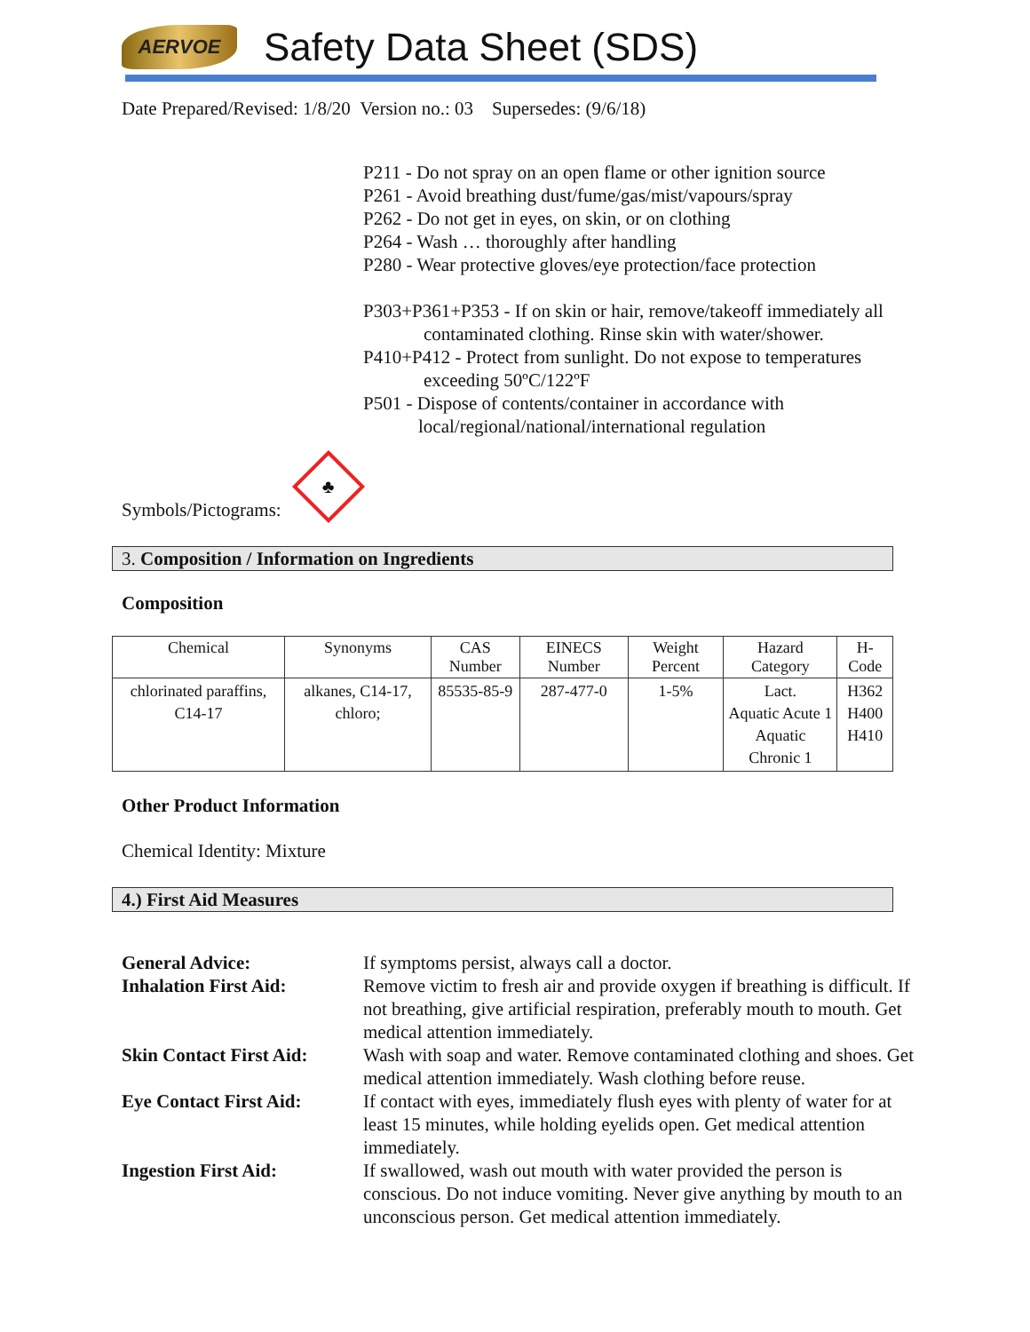AERVOE
Safety Data Sheet (SDS)
Date Prepared/Revised: 1/8/20 Version no.: 03 Supersedes: (9/6/18)
P211 - Do not spray on an open flame or other ignition source
P261 - Avoid breathing dust/fume/gas/mist/vapours/spray
P262 - Do not get in eyes, on skin, or on clothing
P264 - Wash … thoroughly after handling
P280 - Wear protective gloves/eye protection/face protection
P303+P361+P353 - If on skin or hair, remove/takeoff immediately all
contaminated clothing. Rinse skin with water/shower.
P410+P412 - Protect from sunlight. Do not expose to temperatures
exceeding 50ºC/122ºF
P501 - Dispose of contents/container in accordance with
local/regional/national/international regulation
Symbols/Pictograms:
♣
3. Composition / Information on Ingredients
Composition
| Chemical | Synonyms | CAS Number | EINECS Number | Weight Percent | Hazard Category | H-Code |
| --- | --- | --- | --- | --- | --- | --- |
| chlorinated paraffins, C14-17 | alkanes, C14-17, chloro; | 85535-85-9 | 287-477-0 | 1-5% | Lact. Aquatic Acute 1 Aquatic Chronic 1 | H362 H400 H410 |
Other Product Information
Chemical Identity: Mixture
4.) First Aid Measures
General Advice:
If symptoms persist, always call a doctor.
Inhalation First Aid:
Remove victim to fresh air and provide oxygen if breathing is difficult. If not breathing, give artificial respiration, preferably mouth to mouth. Get medical attention immediately.
Skin Contact First Aid:
Wash with soap and water. Remove contaminated clothing and shoes. Get medical attention immediately. Wash clothing before reuse.
Eye Contact First Aid:
If contact with eyes, immediately flush eyes with plenty of water for at least 15 minutes, while holding eyelids open. Get medical attention immediately.
Ingestion First Aid:
If swallowed, wash out mouth with water provided the person is conscious. Do not induce vomiting. Never give anything by mouth to an unconscious person. Get medical attention immediately.